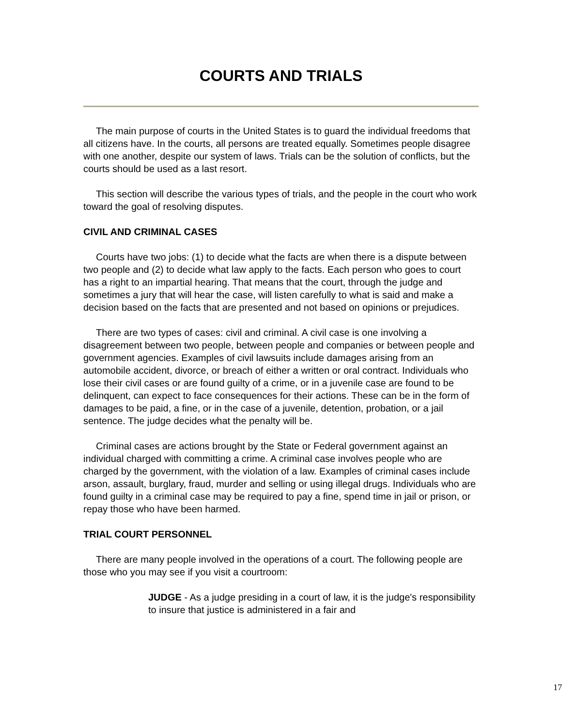COURTS AND TRIALS
The main purpose of courts in the United States is to guard the individual freedoms that all citizens have. In the courts, all persons are treated equally. Sometimes people disagree with one another, despite our system of laws. Trials can be the solution of conflicts, but the courts should be used as a last resort.
This section will describe the various types of trials, and the people in the court who work toward the goal of resolving disputes.
CIVIL AND CRIMINAL CASES
Courts have two jobs: (1) to decide what the facts are when there is a dispute between two people and (2) to decide what law apply to the facts. Each person who goes to court has a right to an impartial hearing. That means that the court, through the judge and sometimes a jury that will hear the case, will listen carefully to what is said and make a decision based on the facts that are presented and not based on opinions or prejudices.
There are two types of cases: civil and criminal. A civil case is one involving a disagreement between two people, between people and companies or between people and government agencies. Examples of civil lawsuits include damages arising from an automobile accident, divorce, or breach of either a written or oral contract. Individuals who lose their civil cases or are found guilty of a crime, or in a juvenile case are found to be delinquent, can expect to face consequences for their actions. These can be in the form of damages to be paid, a fine, or in the case of a juvenile, detention, probation, or a jail sentence. The judge decides what the penalty will be.
Criminal cases are actions brought by the State or Federal government against an individual charged with committing a crime. A criminal case involves people who are charged by the government, with the violation of a law. Examples of criminal cases include arson, assault, burglary, fraud, murder and selling or using illegal drugs. Individuals who are found guilty in a criminal case may be required to pay a fine, spend time in jail or prison, or repay those who have been harmed.
TRIAL COURT PERSONNEL
There are many people involved in the operations of a court. The following people are those who you may see if you visit a courtroom:
JUDGE - As a judge presiding in a court of law, it is the judge's responsibility to insure that justice is administered in a fair and
17